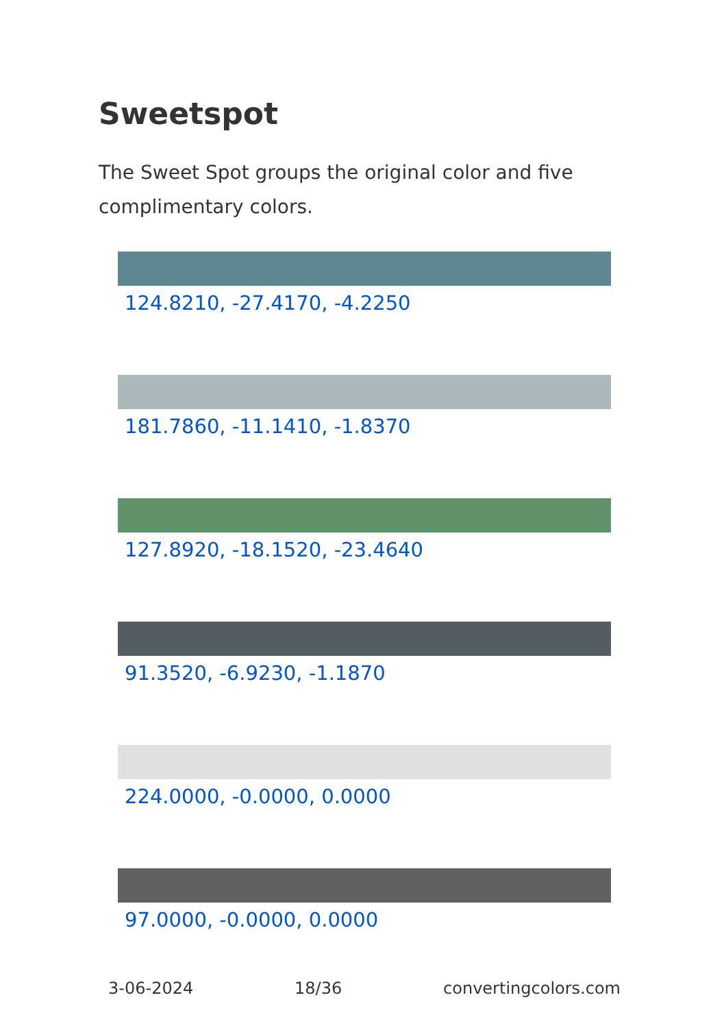Sweetspot
The Sweet Spot groups the original color and five complimentary colors.
124.8210, -27.4170, -4.2250
181.7860, -11.1410, -1.8370
127.8920, -18.1520, -23.4640
91.3520, -6.9230, -1.1870
224.0000, -0.0000, 0.0000
97.0000, -0.0000, 0.0000
3-06-2024 18/36 convertingcolors.com